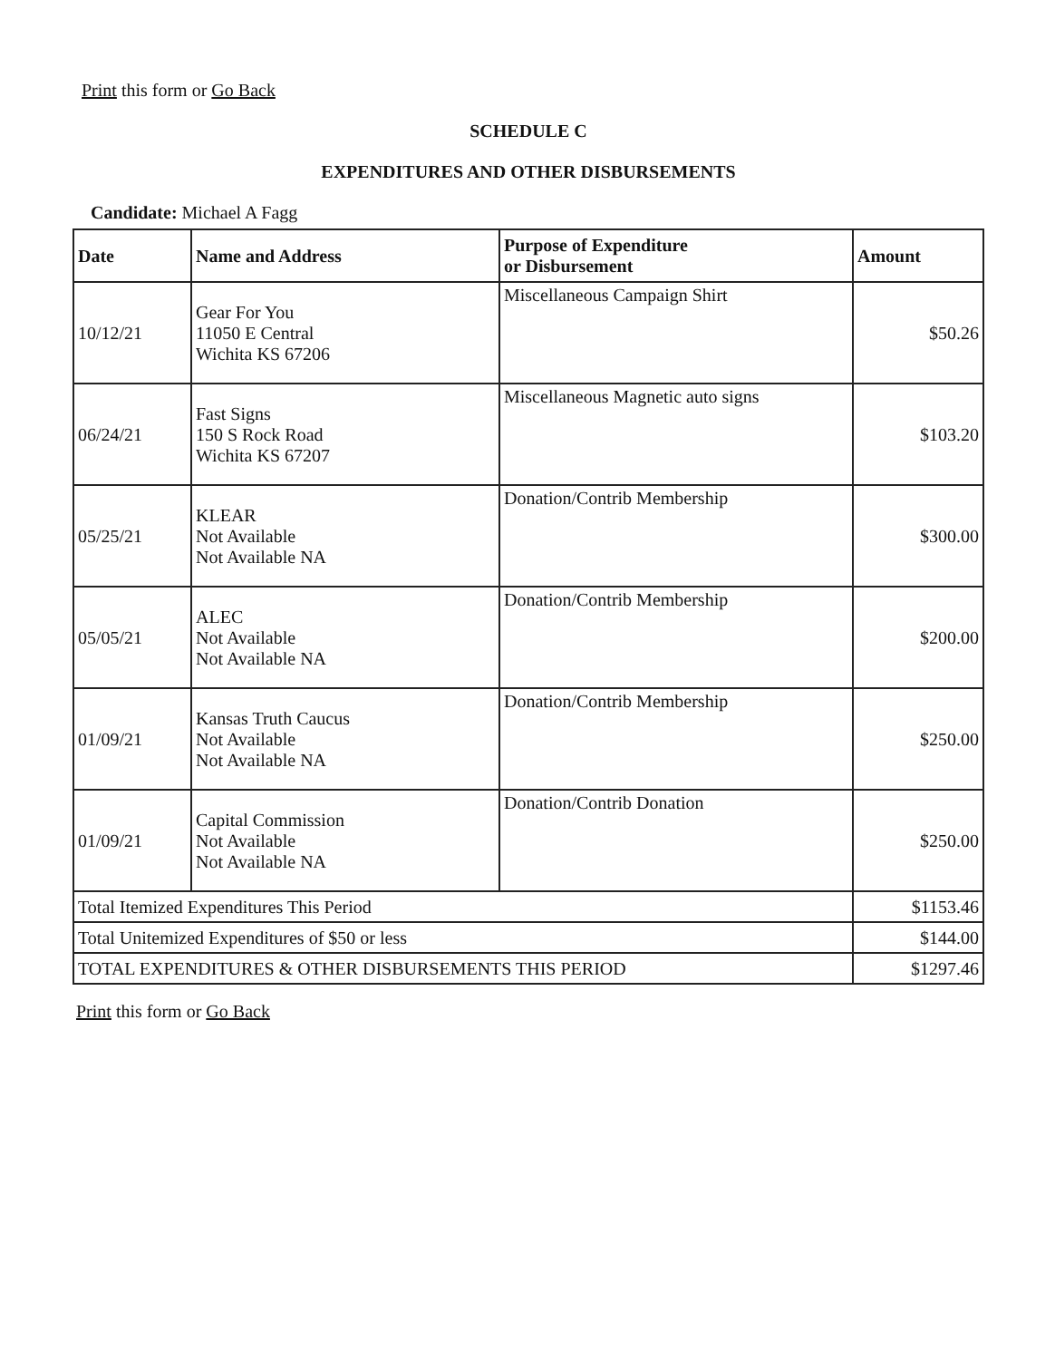Print this form or Go Back
SCHEDULE C
EXPENDITURES AND OTHER DISBURSEMENTS
Candidate: Michael A Fagg
| Date | Name and Address | Purpose of Expenditure or Disbursement | Amount |
| --- | --- | --- | --- |
| 10/12/21 | Gear For You 11050 E Central Wichita KS 67206 | Miscellaneous Campaign Shirt | $50.26 |
| 06/24/21 | Fast Signs 150 S Rock Road Wichita KS 67207 | Miscellaneous Magnetic auto signs | $103.20 |
| 05/25/21 | KLEAR Not Available Not Available NA | Donation/Contrib Membership | $300.00 |
| 05/05/21 | ALEC Not Available Not Available NA | Donation/Contrib Membership | $200.00 |
| 01/09/21 | Kansas Truth Caucus Not Available Not Available NA | Donation/Contrib Membership | $250.00 |
| 01/09/21 | Capital Commission Not Available Not Available NA | Donation/Contrib Donation | $250.00 |
| Total Itemized Expenditures This Period | | | $1153.46 |
| Total Unitemized Expenditures of $50 or less | | | $144.00 |
| TOTAL EXPENDITURES & OTHER DISBURSEMENTS THIS PERIOD | | | $1297.46 |
Print this form or Go Back